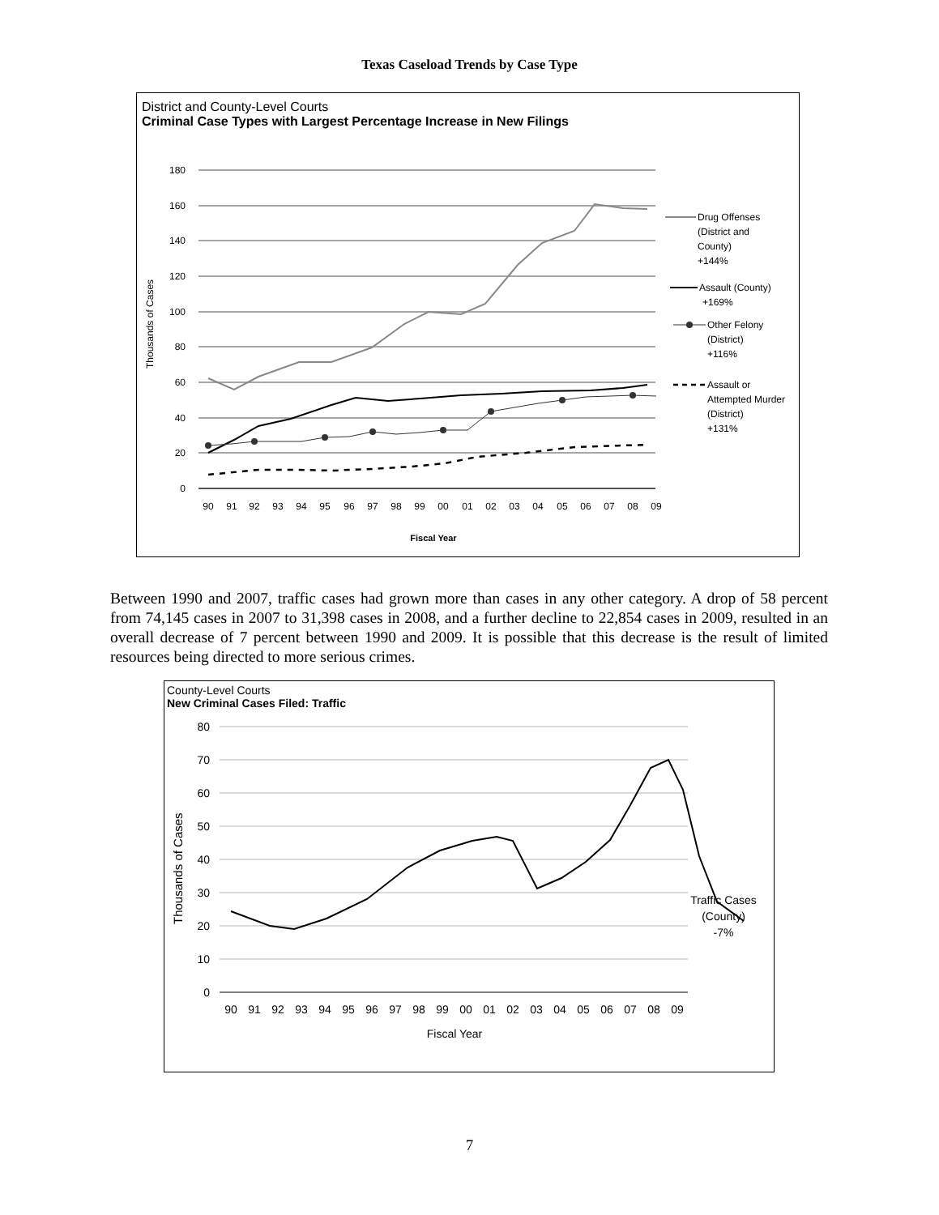Texas Caseload Trends by Case Type
District and County-Level Courts
Criminal Case Types with Largest Percentage Increase in New Filings
180
160
140
120
100
80
60
40
20
0
Thousands of Cases
90
91
92
93
94
95
96
97
98
99
00
01
02
03
04
05
06
07
08
09
Fiscal Year
Drug Offenses
(District and
County)
+144%
Assault (County)
+169%
Other Felony
(District)
+116%
Assault or
Attempted Murder
(District)
+131%
Between 1990 and 2007, traffic cases had grown more than cases in any other category. A drop of 58 percent from 74,145 cases in 2007 to 31,398 cases in 2008, and a further decline to 22,854 cases in 2009, resulted in an overall decrease of 7 percent between 1990 and 2009. It is possible that this decrease is the result of limited resources being directed to more serious crimes.
County-Level Courts
New Criminal Cases Filed: Traffic
80
70
60
50
40
30
20
10
0
Thousands of Cases
90
91
92
93
94
95
96
97
98
99
00
01
02
03
04
05
06
07
08
09
Fiscal Year
Traffic Cases
(County)
-7%
7